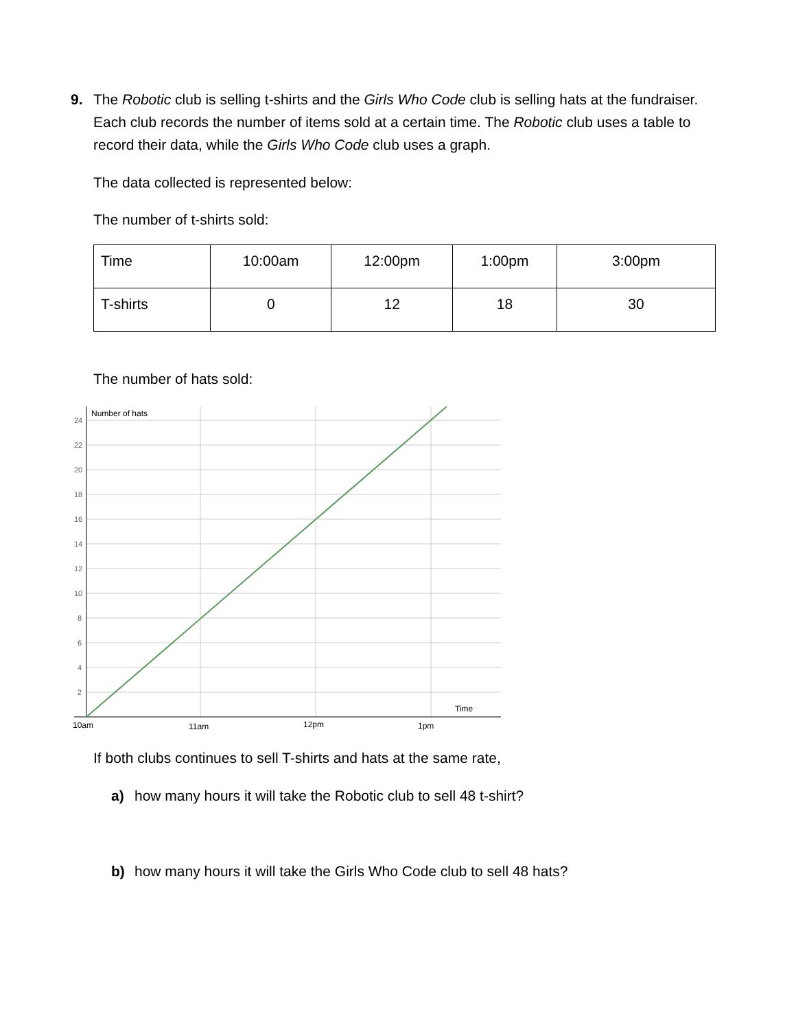9. The Robotic club is selling t-shirts and the Girls Who Code club is selling hats at the fundraiser. Each club records the number of items sold at a certain time. The Robotic club uses a table to record their data, while the Girls Who Code club uses a graph.
The data collected is represented below:
The number of t-shirts sold:
| Time | 10:00am | 12:00pm | 1:00pm | 3:00pm |
| T-shirts | 0 | 12 | 18 | 30 |
The number of hats sold:
24
22
20
18
16
14
12
10
8
6
4
2
Number of hats
Time
10am
11am
12pm
1pm
If both clubs continues to sell T-shirts and hats at the same rate,
a) how many hours it will take the Robotic club to sell 48 t-shirt?
b) how many hours it will take the Girls Who Code club to sell 48 hats?